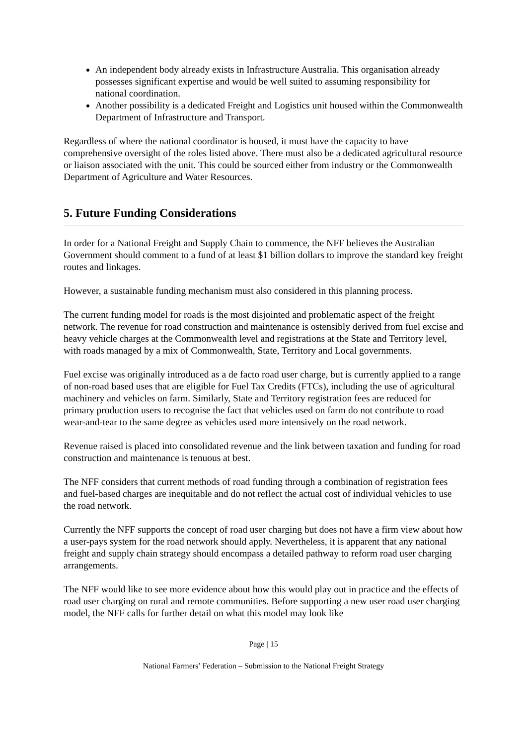An independent body already exists in Infrastructure Australia. This organisation already possesses significant expertise and would be well suited to assuming responsibility for national coordination.
Another possibility is a dedicated Freight and Logistics unit housed within the Commonwealth Department of Infrastructure and Transport.
Regardless of where the national coordinator is housed, it must have the capacity to have comprehensive oversight of the roles listed above. There must also be a dedicated agricultural resource or liaison associated with the unit. This could be sourced either from industry or the Commonwealth Department of Agriculture and Water Resources.
5. Future Funding Considerations
In order for a National Freight and Supply Chain to commence, the NFF believes the Australian Government should comment to a fund of at least $1 billion dollars to improve the standard key freight routes and linkages.
However, a sustainable funding mechanism must also considered in this planning process.
The current funding model for roads is the most disjointed and problematic aspect of the freight network. The revenue for road construction and maintenance is ostensibly derived from fuel excise and heavy vehicle charges at the Commonwealth level and registrations at the State and Territory level, with roads managed by a mix of Commonwealth, State, Territory and Local governments.
Fuel excise was originally introduced as a de facto road user charge, but is currently applied to a range of non-road based uses that are eligible for Fuel Tax Credits (FTCs), including the use of agricultural machinery and vehicles on farm. Similarly, State and Territory registration fees are reduced for primary production users to recognise the fact that vehicles used on farm do not contribute to road wear-and-tear to the same degree as vehicles used more intensively on the road network.
Revenue raised is placed into consolidated revenue and the link between taxation and funding for road construction and maintenance is tenuous at best.
The NFF considers that current methods of road funding through a combination of registration fees and fuel-based charges are inequitable and do not reflect the actual cost of individual vehicles to use the road network.
Currently the NFF supports the concept of road user charging but does not have a firm view about how a user-pays system for the road network should apply. Nevertheless, it is apparent that any national freight and supply chain strategy should encompass a detailed pathway to reform road user charging arrangements.
The NFF would like to see more evidence about how this would play out in practice and the effects of road user charging on rural and remote communities. Before supporting a new user road user charging model, the NFF calls for further detail on what this model may look like
Page | 15
National Farmers’ Federation – Submission to the National Freight Strategy